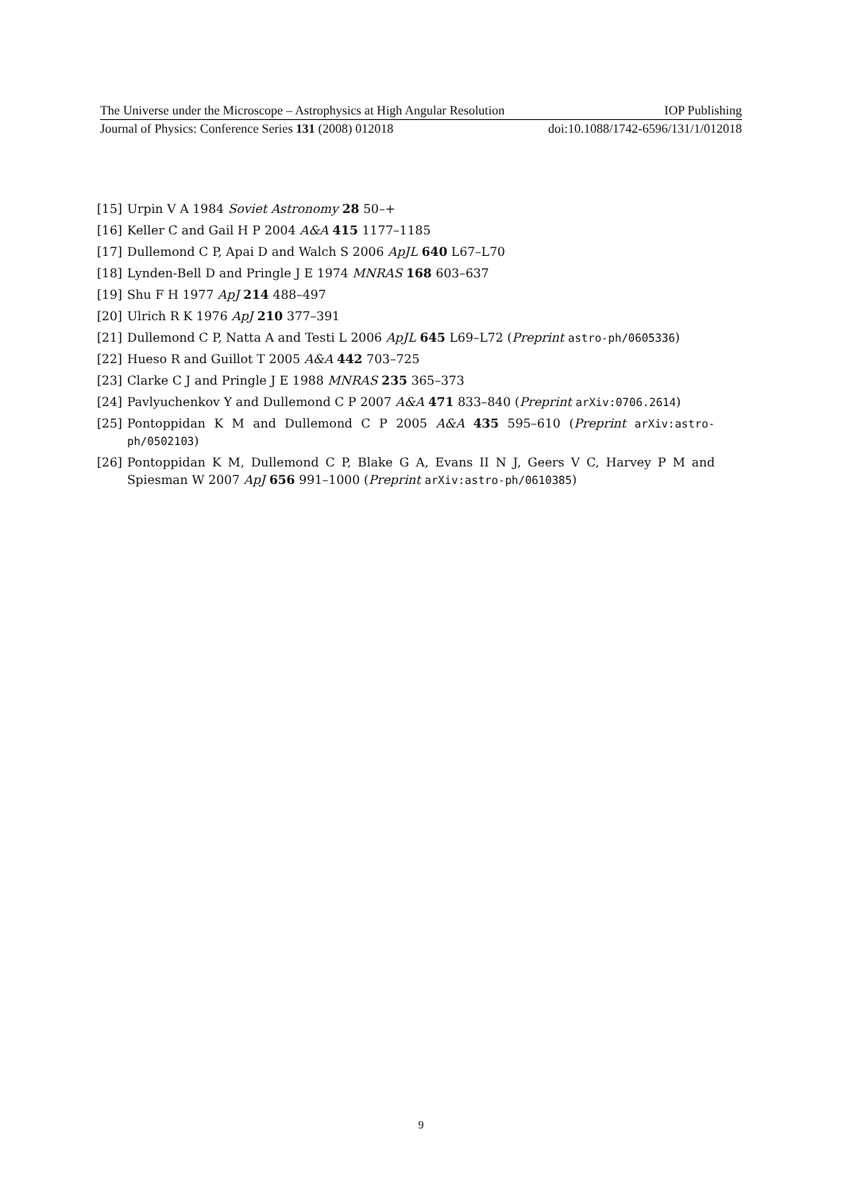The Universe under the Microscope – Astrophysics at High Angular Resolution IOP Publishing
Journal of Physics: Conference Series 131 (2008) 012018 doi:10.1088/1742-6596/131/1/012018
[15] Urpin V A 1984 Soviet Astronomy 28 50–+
[16] Keller C and Gail H P 2004 A&A 415 1177–1185
[17] Dullemond C P, Apai D and Walch S 2006 ApJL 640 L67–L70
[18] Lynden-Bell D and Pringle J E 1974 MNRAS 168 603–637
[19] Shu F H 1977 ApJ 214 488–497
[20] Ulrich R K 1976 ApJ 210 377–391
[21] Dullemond C P, Natta A and Testi L 2006 ApJL 645 L69–L72 (Preprint astro-ph/0605336)
[22] Hueso R and Guillot T 2005 A&A 442 703–725
[23] Clarke C J and Pringle J E 1988 MNRAS 235 365–373
[24] Pavlyuchenkov Y and Dullemond C P 2007 A&A 471 833–840 (Preprint arXiv:0706.2614)
[25] Pontoppidan K M and Dullemond C P 2005 A&A 435 595–610 (Preprint arXiv:astro-ph/0502103)
[26] Pontoppidan K M, Dullemond C P, Blake G A, Evans II N J, Geers V C, Harvey P M and Spiesman W 2007 ApJ 656 991–1000 (Preprint arXiv:astro-ph/0610385)
9